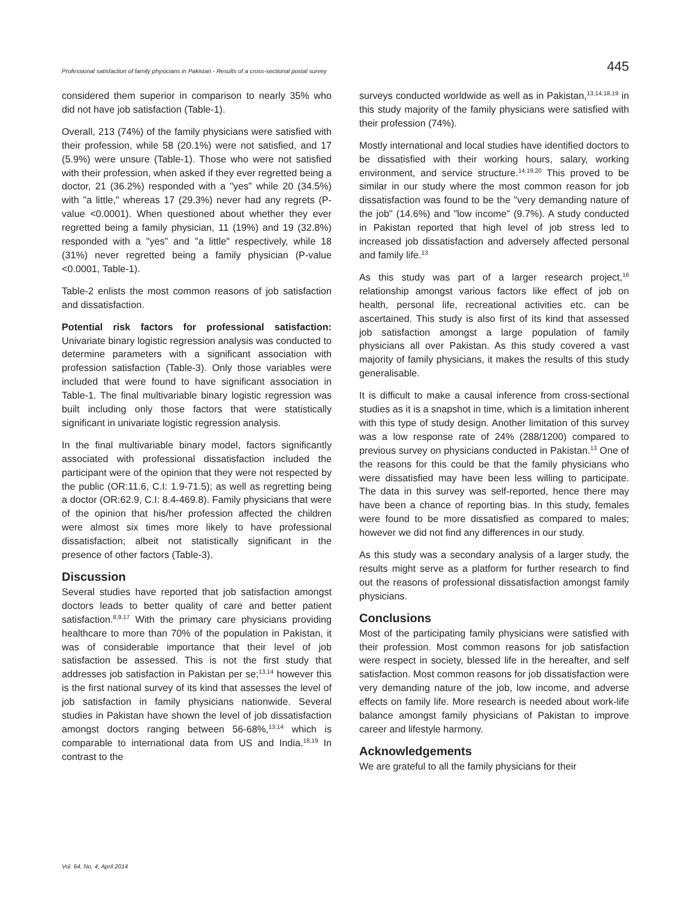Professional satisfaction of family physicians in Pakistan - Results of a cross-sectional postal survey 445
considered them superior in comparison to nearly 35% who did not have job satisfaction (Table-1).
Overall, 213 (74%) of the family physicians were satisfied with their profession, while 58 (20.1%) were not satisfied, and 17 (5.9%) were unsure (Table-1). Those who were not satisfied with their profession, when asked if they ever regretted being a doctor, 21 (36.2%) responded with a "yes" while 20 (34.5%) with "a little," whereas 17 (29.3%) never had any regrets (P-value <0.0001). When questioned about whether they ever regretted being a family physician, 11 (19%) and 19 (32.8%) responded with a "yes" and "a little" respectively, while 18 (31%) never regretted being a family physician (P-value <0.0001, Table-1).
Table-2 enlists the most common reasons of job satisfaction and dissatisfaction.
Potential risk factors for professional satisfaction: Univariate binary logistic regression analysis was conducted to determine parameters with a significant association with profession satisfaction (Table-3). Only those variables were included that were found to have significant association in Table-1. The final multivariable binary logistic regression was built including only those factors that were statistically significant in univariate logistic regression analysis.
In the final multivariable binary model, factors significantly associated with professional dissatisfaction included the participant were of the opinion that they were not respected by the public (OR:11.6, C.I: 1.9-71.5); as well as regretting being a doctor (OR:62.9, C.I: 8.4-469.8). Family physicians that were of the opinion that his/her profession affected the children were almost six times more likely to have professional dissatisfaction; albeit not statistically significant in the presence of other factors (Table-3).
Discussion
Several studies have reported that job satisfaction amongst doctors leads to better quality of care and better patient satisfaction.<sup>8,9,17</sup> With the primary care physicians providing healthcare to more than 70% of the population in Pakistan, it was of considerable importance that their level of job satisfaction be assessed. This is not the first study that addresses job satisfaction in Pakistan per se;<sup>13,14</sup> however this is the first national survey of its kind that assesses the level of job satisfaction in family physicians nationwide. Several studies in Pakistan have shown the level of job dissatisfaction amongst doctors ranging between 56-68%,<sup>13,14</sup> which is comparable to international data from US and India.<sup>18,19</sup> In contrast to the
surveys conducted worldwide as well as in Pakistan,<sup>13,14,18,19</sup> in this study majority of the family physicians were satisfied with their profession (74%).
Mostly international and local studies have identified doctors to be dissatisfied with their working hours, salary, working environment, and service structure.<sup>14,19,20</sup> This proved to be similar in our study where the most common reason for job dissatisfaction was found to be the "very demanding nature of the job" (14.6%) and "low income" (9.7%). A study conducted in Pakistan reported that high level of job stress led to increased job dissatisfaction and adversely affected personal and family life.<sup>13</sup>
As this study was part of a larger research project,<sup>16</sup> relationship amongst various factors like effect of job on health, personal life, recreational activities etc. can be ascertained. This study is also first of its kind that assessed job satisfaction amongst a large population of family physicians all over Pakistan. As this study covered a vast majority of family physicians, it makes the results of this study generalisable.
It is difficult to make a causal inference from cross-sectional studies as it is a snapshot in time, which is a limitation inherent with this type of study design. Another limitation of this survey was a low response rate of 24% (288/1200) compared to previous survey on physicians conducted in Pakistan.<sup>13</sup> One of the reasons for this could be that the family physicians who were dissatisfied may have been less willing to participate. The data in this survey was self-reported, hence there may have been a chance of reporting bias. In this study, females were found to be more dissatisfied as compared to males; however we did not find any differences in our study.
As this study was a secondary analysis of a larger study, the results might serve as a platform for further research to find out the reasons of professional dissatisfaction amongst family physicians.
Conclusions
Most of the participating family physicians were satisfied with their profession. Most common reasons for job satisfaction were respect in society, blessed life in the hereafter, and self satisfaction. Most common reasons for job dissatisfaction were very demanding nature of the job, low income, and adverse effects on family life. More research is needed about work-life balance amongst family physicians of Pakistan to improve career and lifestyle harmony.
Acknowledgements
We are grateful to all the family physicians for their
Vol. 64, No. 4, April 2014